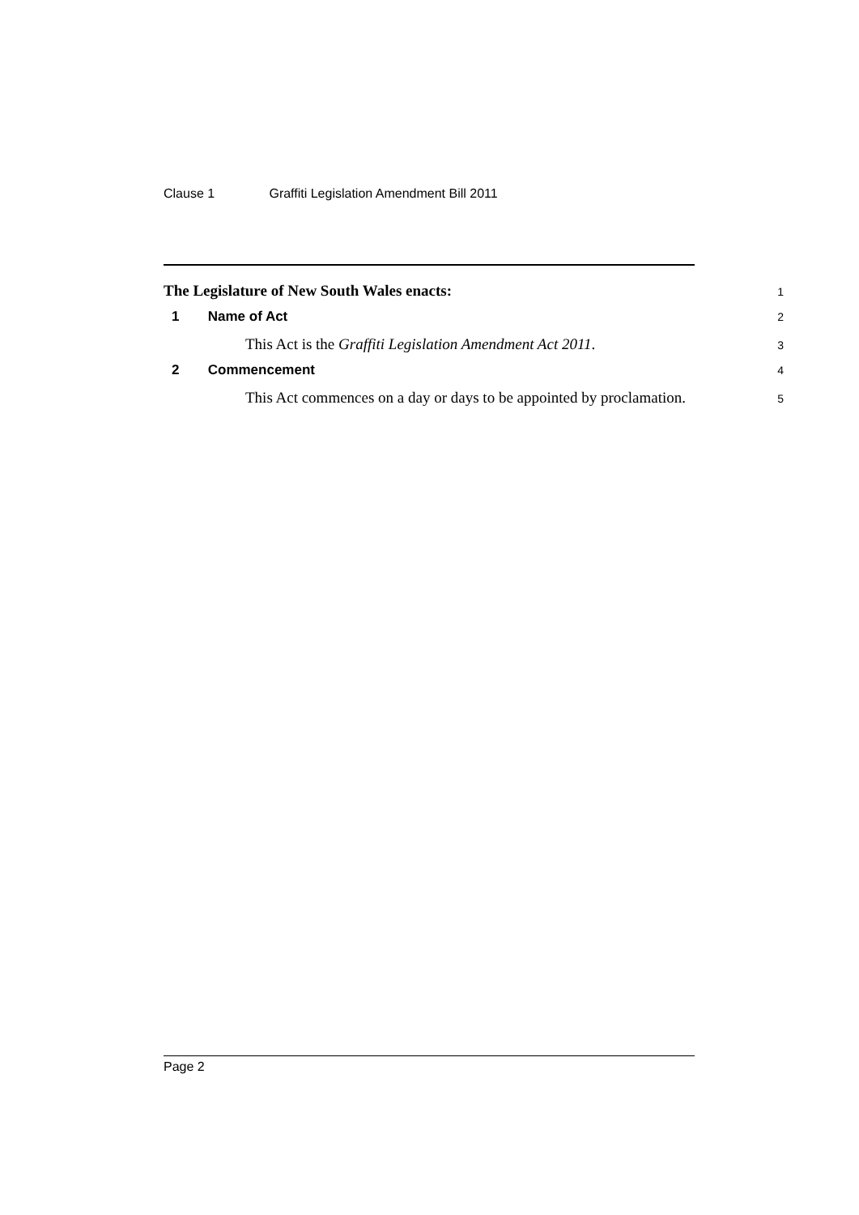Clause 1 Graffiti Legislation Amendment Bill 2011
The Legislature of New South Wales enacts:
1
1 Name of Act
2
This Act is the Graffiti Legislation Amendment Act 2011.
3
2 Commencement
4
This Act commences on a day or days to be appointed by proclamation.
5
Page 2